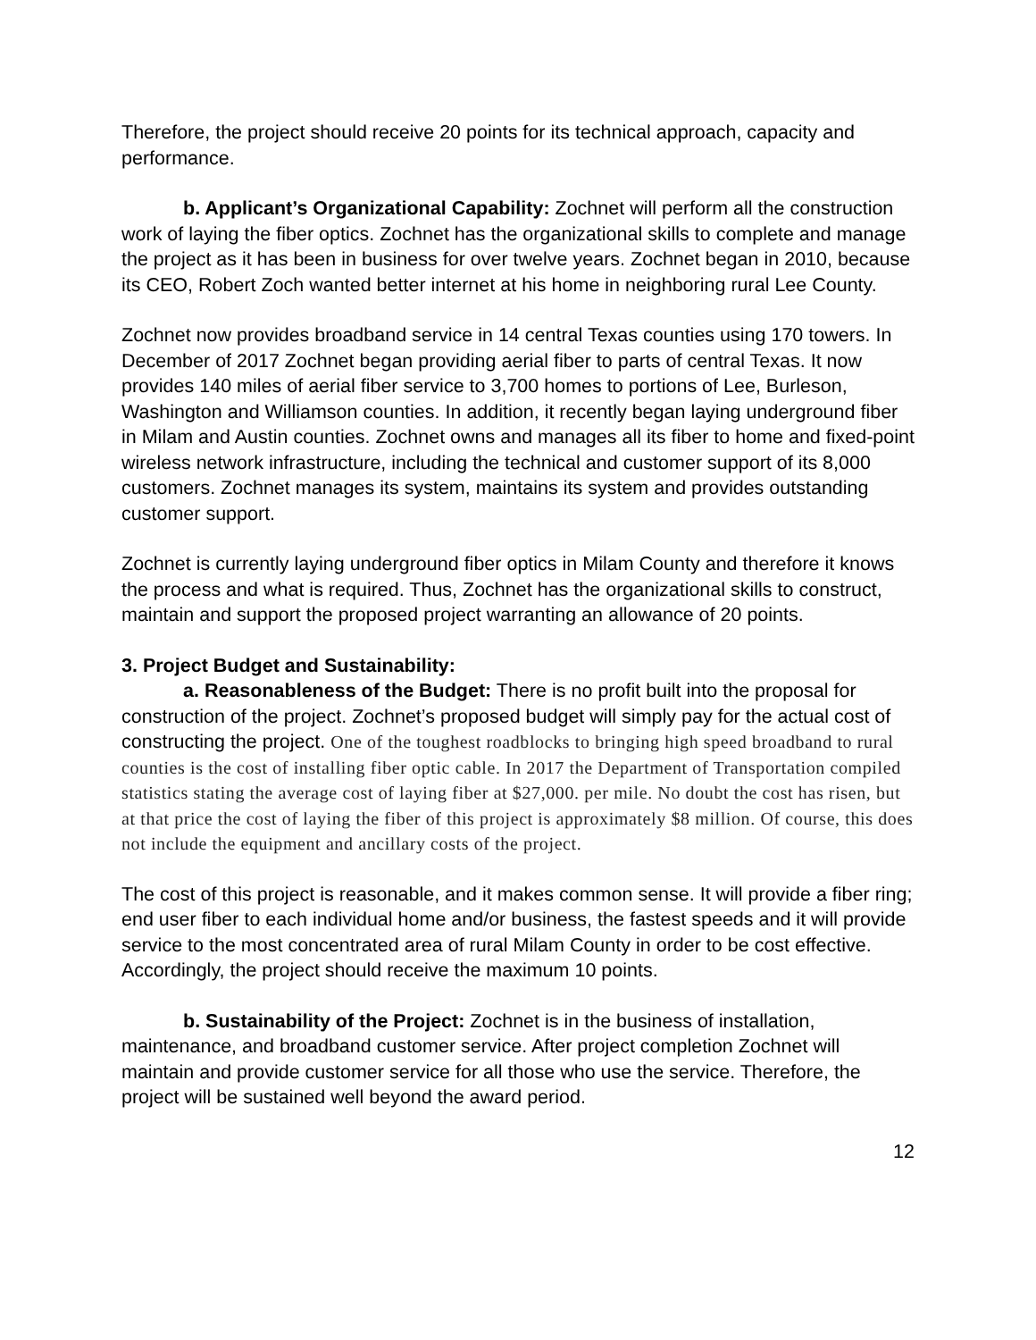Therefore, the project should receive 20 points for its technical approach, capacity and performance.
b. Applicant’s Organizational Capability: Zochnet will perform all the construction work of laying the fiber optics. Zochnet has the organizational skills to complete and manage the project as it has been in business for over twelve years. Zochnet began in 2010, because its CEO, Robert Zoch wanted better internet at his home in neighboring rural Lee County.
Zochnet now provides broadband service in 14 central Texas counties using 170 towers. In December of 2017 Zochnet began providing aerial fiber to parts of central Texas. It now provides 140 miles of aerial fiber service to 3,700 homes to portions of Lee, Burleson, Washington and Williamson counties. In addition, it recently began laying underground fiber in Milam and Austin counties. Zochnet owns and manages all its fiber to home and fixed-point wireless network infrastructure, including the technical and customer support of its 8,000 customers. Zochnet manages its system, maintains its system and provides outstanding customer support.
Zochnet is currently laying underground fiber optics in Milam County and therefore it knows the process and what is required. Thus, Zochnet has the organizational skills to construct, maintain and support the proposed project warranting an allowance of 20 points.
3. Project Budget and Sustainability:
a. Reasonableness of the Budget: There is no profit built into the proposal for construction of the project. Zochnet’s proposed budget will simply pay for the actual cost of constructing the project. One of the toughest roadblocks to bringing high speed broadband to rural counties is the cost of installing fiber optic cable. In 2017 the Department of Transportation compiled statistics stating the average cost of laying fiber at $27,000. per mile. No doubt the cost has risen, but at that price the cost of laying the fiber of this project is approximately $8 million. Of course, this does not include the equipment and ancillary costs of the project.
The cost of this project is reasonable, and it makes common sense. It will provide a fiber ring; end user fiber to each individual home and/or business, the fastest speeds and it will provide service to the most concentrated area of rural Milam County in order to be cost effective. Accordingly, the project should receive the maximum 10 points.
b. Sustainability of the Project: Zochnet is in the business of installation, maintenance, and broadband customer service. After project completion Zochnet will maintain and provide customer service for all those who use the service. Therefore, the project will be sustained well beyond the award period.
12